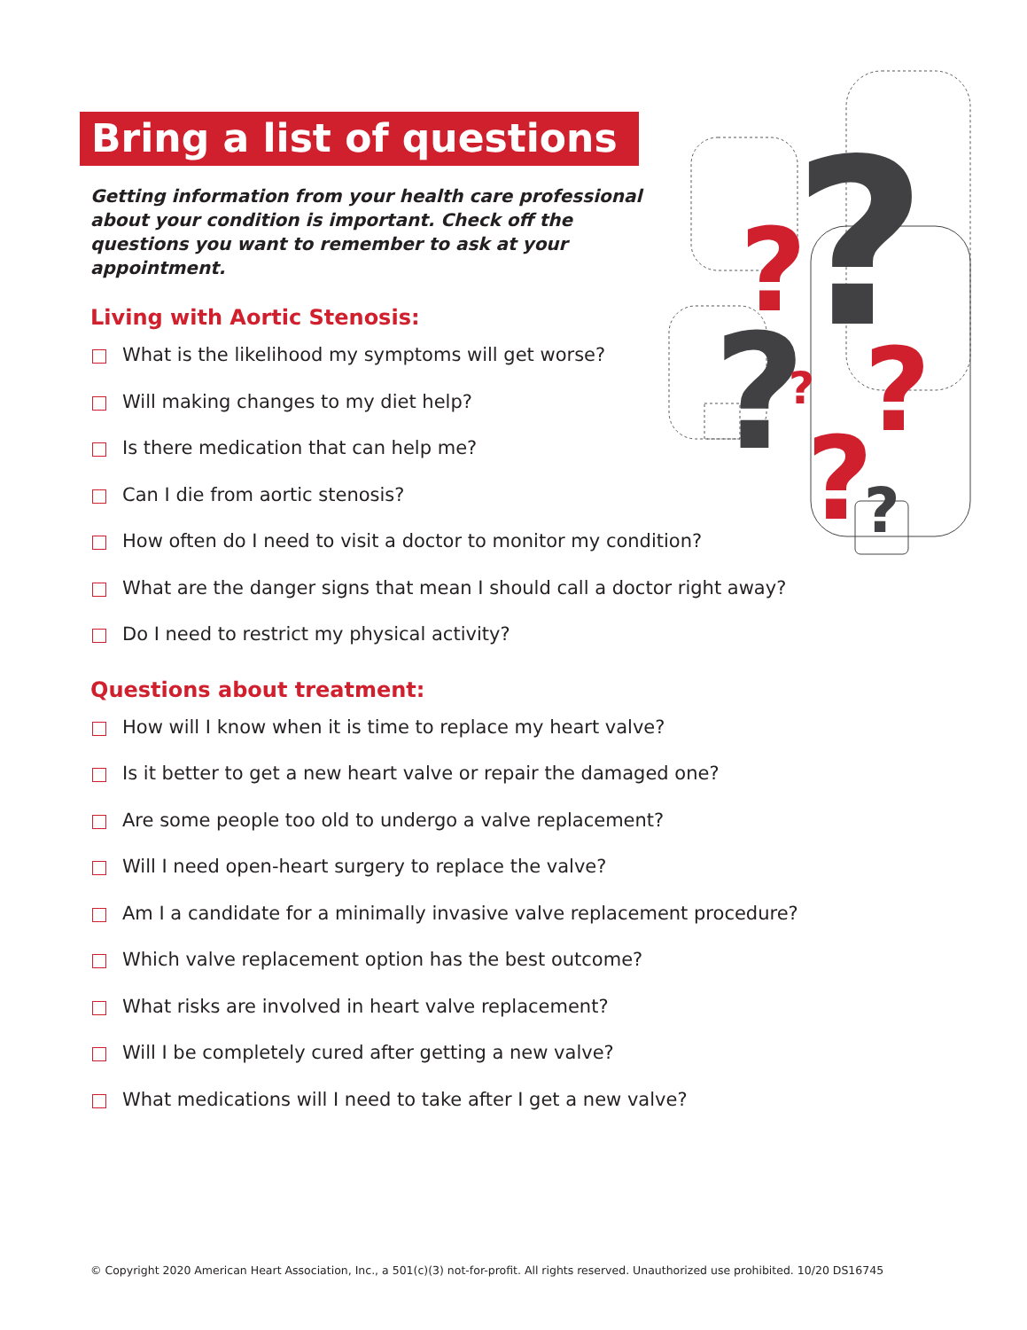?
?
?
?
?
?
?
Bring a list of questions
Getting information from your health care professional about your condition is important. Check off the questions you want to remember to ask at your appointment.
Living with Aortic Stenosis:
What is the likelihood my symptoms will get worse?
Will making changes to my diet help?
Is there medication that can help me?
Can I die from aortic stenosis?
How often do I need to visit a doctor to monitor my condition?
What are the danger signs that mean I should call a doctor right away?
Do I need to restrict my physical activity?
Questions about treatment:
How will I know when it is time to replace my heart valve?
Is it better to get a new heart valve or repair the damaged one?
Are some people too old to undergo a valve replacement?
Will I need open-heart surgery to replace the valve?
Am I a candidate for a minimally invasive valve replacement procedure?
Which valve replacement option has the best outcome?
What risks are involved in heart valve replacement?
Will I be completely cured after getting a new valve?
What medications will I need to take after I get a new valve?
© Copyright 2020 American Heart Association, Inc., a 501(c)(3) not-for-profit. All rights reserved. Unauthorized use prohibited. 10/20 DS16745